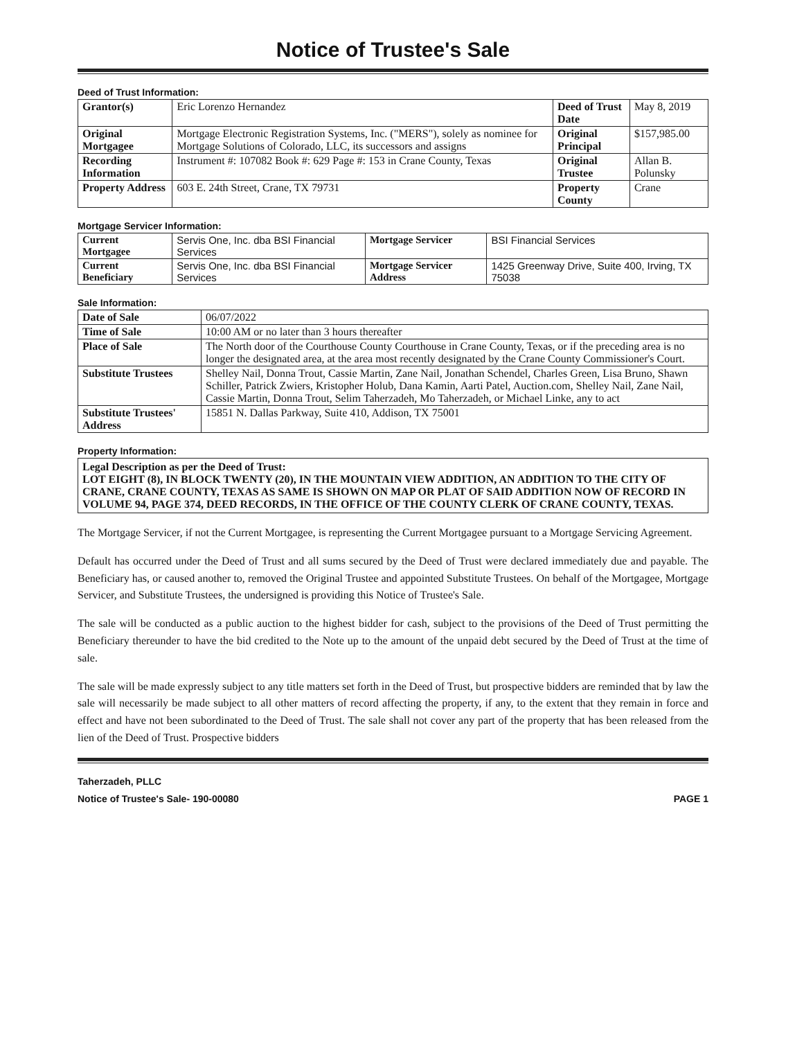Notice of Trustee's Sale
Deed of Trust Information:
| Grantor(s) | Eric Lorenzo Hernandez | Deed of Trust Date | May 8, 2019 |
| Original Mortgagee | Mortgage Electronic Registration Systems, Inc. ("MERS"), solely as nominee for Mortgage Solutions of Colorado, LLC, its successors and assigns | Original Principal | $157,985.00 |
| Recording Information | Instrument #: 107082 Book #: 629 Page #: 153 in Crane County, Texas | Original Trustee | Allan B. Polunsky |
| Property Address | 603 E. 24th Street, Crane, TX 79731 | Property County | Crane |
Mortgage Servicer Information:
| Current Mortgagee | Servis One, Inc. dba BSI Financial Services | Mortgage Servicer | BSI Financial Services |
| Current Beneficiary | Servis One, Inc. dba BSI Financial Services | Mortgage Servicer Address | 1425 Greenway Drive, Suite 400, Irving, TX 75038 |
Sale Information:
| Date of Sale | 06/07/2022 |
| Time of Sale | 10:00 AM or no later than 3 hours thereafter |
| Place of Sale | The North door of the Courthouse County Courthouse in Crane County, Texas, or if the preceding area is no longer the designated area, at the area most recently designated by the Crane County Commissioner's Court. |
| Substitute Trustees | Shelley Nail, Donna Trout, Cassie Martin, Zane Nail, Jonathan Schendel, Charles Green, Lisa Bruno, Shawn Schiller, Patrick Zwiers, Kristopher Holub, Dana Kamin, Aarti Patel, Auction.com, Shelley Nail, Zane Nail, Cassie Martin, Donna Trout, Selim Taherzadeh, Mo Taherzadeh, or Michael Linke, any to act |
| Substitute Trustees' Address | 15851 N. Dallas Parkway, Suite 410, Addison, TX 75001 |
Property Information:
Legal Description as per the Deed of Trust:
LOT EIGHT (8), IN BLOCK TWENTY (20), IN THE MOUNTAIN VIEW ADDITION, AN ADDITION TO THE CITY OF CRANE, CRANE COUNTY, TEXAS AS SAME IS SHOWN ON MAP OR PLAT OF SAID ADDITION NOW OF RECORD IN VOLUME 94, PAGE 374, DEED RECORDS, IN THE OFFICE OF THE COUNTY CLERK OF CRANE COUNTY, TEXAS.
The Mortgage Servicer, if not the Current Mortgagee, is representing the Current Mortgagee pursuant to a Mortgage Servicing Agreement.
Default has occurred under the Deed of Trust and all sums secured by the Deed of Trust were declared immediately due and payable. The Beneficiary has, or caused another to, removed the Original Trustee and appointed Substitute Trustees. On behalf of the Mortgagee, Mortgage Servicer, and Substitute Trustees, the undersigned is providing this Notice of Trustee's Sale.
The sale will be conducted as a public auction to the highest bidder for cash, subject to the provisions of the Deed of Trust permitting the Beneficiary thereunder to have the bid credited to the Note up to the amount of the unpaid debt secured by the Deed of Trust at the time of sale.
The sale will be made expressly subject to any title matters set forth in the Deed of Trust, but prospective bidders are reminded that by law the sale will necessarily be made subject to all other matters of record affecting the property, if any, to the extent that they remain in force and effect and have not been subordinated to the Deed of Trust. The sale shall not cover any part of the property that has been released from the lien of the Deed of Trust. Prospective bidders
Taherzadeh, PLLC
Notice of Trustee's Sale- 190-00080 PAGE 1